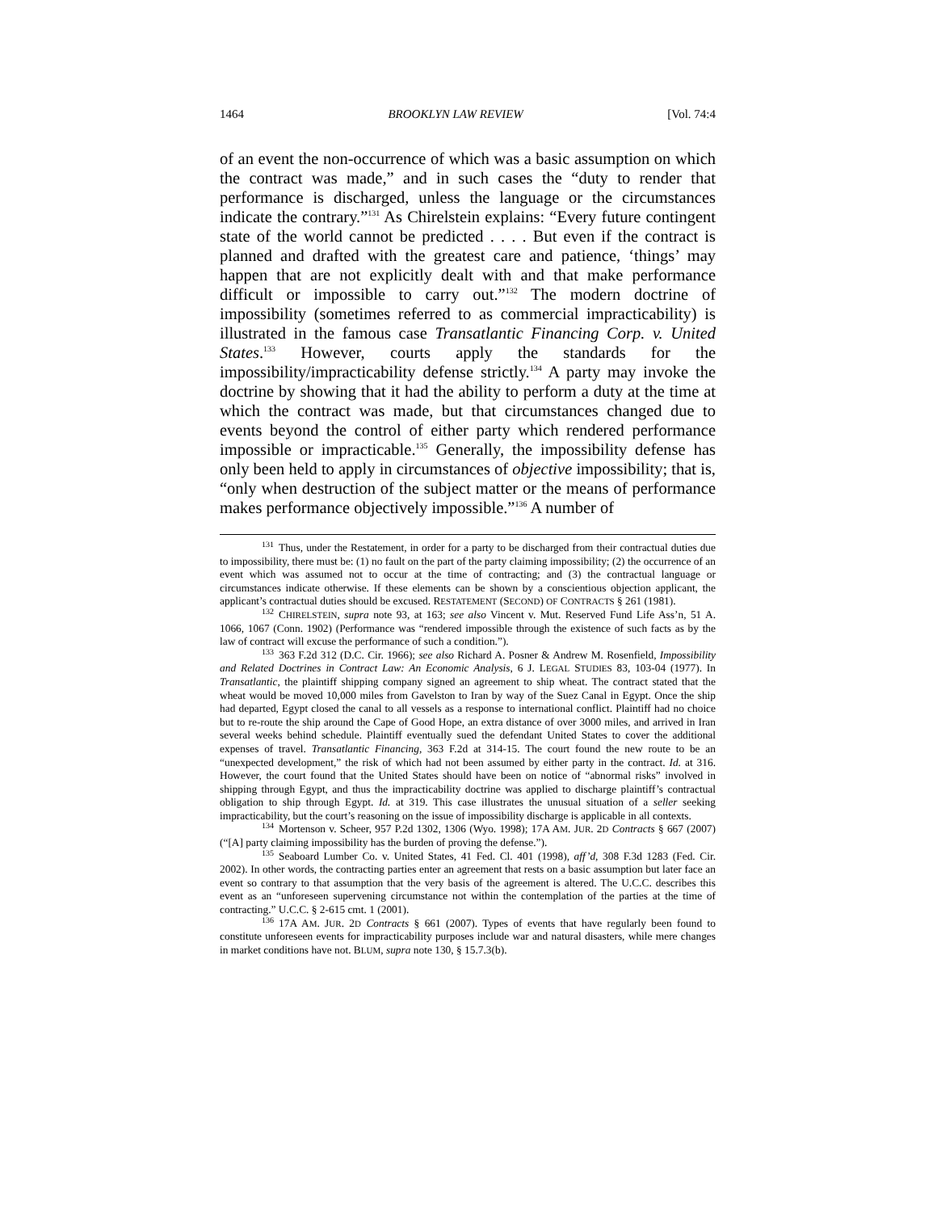1464 BROOKLYN LAW REVIEW [Vol. 74:4
of an event the non-occurrence of which was a basic assumption on which the contract was made,” and in such cases the “duty to render that performance is discharged, unless the language or the circumstances indicate the contrary.”<sup>131</sup> As Chirelstein explains: “Every future contingent state of the world cannot be predicted . . . . But even if the contract is planned and drafted with the greatest care and patience, ‘things’ may happen that are not explicitly dealt with and that make performance difficult or impossible to carry out.”<sup>132</sup> The modern doctrine of impossibility (sometimes referred to as commercial impracticability) is illustrated in the famous case Transatlantic Financing Corp. v. United States.<sup>133</sup> However, courts apply the standards for the impossibility/impracticability defense strictly.<sup>134</sup> A party may invoke the doctrine by showing that it had the ability to perform a duty at the time at which the contract was made, but that circumstances changed due to events beyond the control of either party which rendered performance impossible or impracticable.<sup>135</sup> Generally, the impossibility defense has only been held to apply in circumstances of objective impossibility; that is, “only when destruction of the subject matter or the means of performance makes performance objectively impossible.”<sup>136</sup> A number of
<sup>131</sup> Thus, under the Restatement, in order for a party to be discharged from their contractual duties due to impossibility, there must be: (1) no fault on the part of the party claiming impossibility; (2) the occurrence of an event which was assumed not to occur at the time of contracting; and (3) the contractual language or circumstances indicate otherwise. If these elements can be shown by a conscientious objection applicant, the applicant’s contractual duties should be excused. RESTATEMENT (SECOND) OF CONTRACTS § 261 (1981).
<sup>132</sup> CHIRELSTEIN, supra note 93, at 163; see also Vincent v. Mut. Reserved Fund Life Ass’n, 51 A. 1066, 1067 (Conn. 1902) (Performance was “rendered impossible through the existence of such facts as by the law of contract will excuse the performance of such a condition.”).
<sup>133</sup> 363 F.2d 312 (D.C. Cir. 1966); see also Richard A. Posner & Andrew M. Rosenfield, Impossibility and Related Doctrines in Contract Law: An Economic Analysis, 6 J. LEGAL STUDIES 83, 103-04 (1977). In Transatlantic, the plaintiff shipping company signed an agreement to ship wheat. The contract stated that the wheat would be moved 10,000 miles from Gavelston to Iran by way of the Suez Canal in Egypt. Once the ship had departed, Egypt closed the canal to all vessels as a response to international conflict. Plaintiff had no choice but to re-route the ship around the Cape of Good Hope, an extra distance of over 3000 miles, and arrived in Iran several weeks behind schedule. Plaintiff eventually sued the defendant United States to cover the additional expenses of travel. Transatlantic Financing, 363 F.2d at 314-15. The court found the new route to be an “unexpected development,” the risk of which had not been assumed by either party in the contract. Id. at 316. However, the court found that the United States should have been on notice of “abnormal risks” involved in shipping through Egypt, and thus the impracticability doctrine was applied to discharge plaintiff’s contractual obligation to ship through Egypt. Id. at 319. This case illustrates the unusual situation of a seller seeking impracticability, but the court’s reasoning on the issue of impossibility discharge is applicable in all contexts.
<sup>134</sup> Mortenson v. Scheer, 957 P.2d 1302, 1306 (Wyo. 1998); 17A AM. JUR. 2D Contracts § 667 (2007) (“[A] party claiming impossibility has the burden of proving the defense.”).
<sup>135</sup> Seaboard Lumber Co. v. United States, 41 Fed. Cl. 401 (1998), aff’d, 308 F.3d 1283 (Fed. Cir. 2002). In other words, the contracting parties enter an agreement that rests on a basic assumption but later face an event so contrary to that assumption that the very basis of the agreement is altered. The U.C.C. describes this event as an “unforeseen supervening circumstance not within the contemplation of the parties at the time of contracting.” U.C.C. § 2-615 cmt. 1 (2001).
<sup>136</sup> 17A AM. JUR. 2D Contracts § 661 (2007). Types of events that have regularly been found to constitute unforeseen events for impracticability purposes include war and natural disasters, while mere changes in market conditions have not. BLUM, supra note 130, § 15.7.3(b).